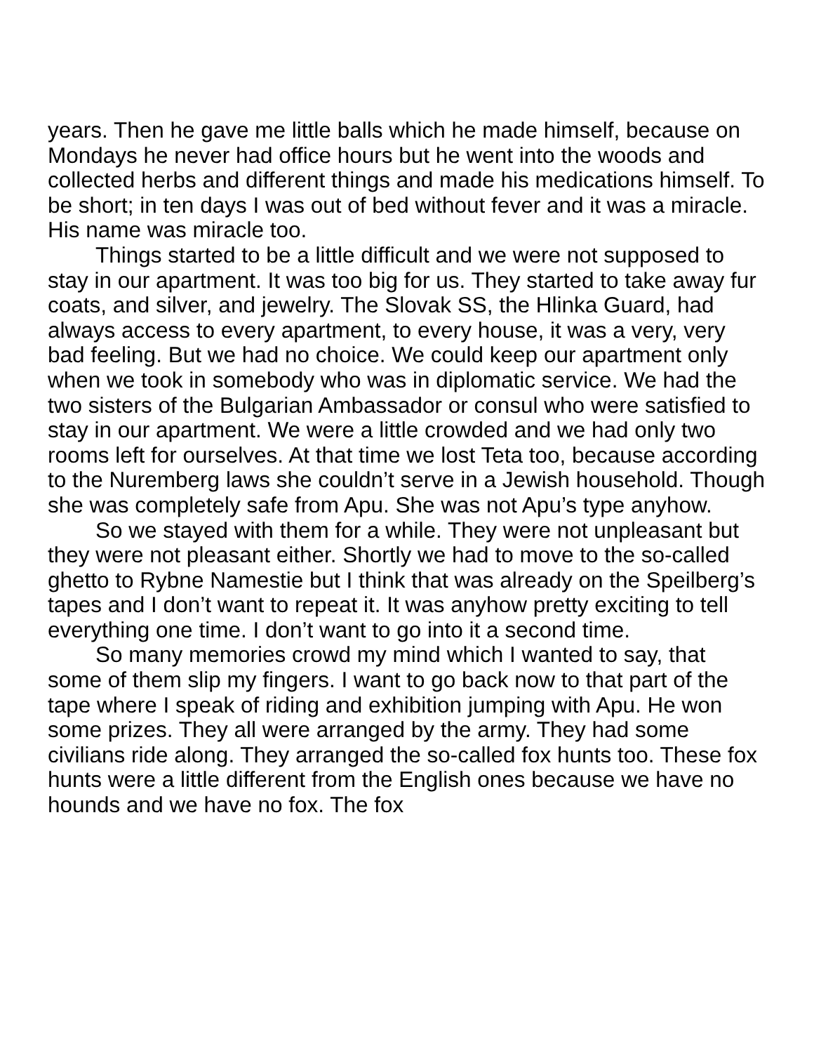years. Then he gave me little balls which he made himself, because on Mondays he never had office hours but he went into the woods and collected herbs and different things and made his medications himself. To be short; in ten days I was out of bed without fever and it was a miracle. His name was miracle too.
Things started to be a little difficult and we were not supposed to stay in our apartment. It was too big for us. They started to take away fur coats, and silver, and jewelry. The Slovak SS, the Hlinka Guard, had always access to every apartment, to every house, it was a very, very bad feeling. But we had no choice. We could keep our apartment only when we took in somebody who was in diplomatic service. We had the two sisters of the Bulgarian Ambassador or consul who were satisfied to stay in our apartment. We were a little crowded and we had only two rooms left for ourselves. At that time we lost Teta too, because according to the Nuremberg laws she couldn’t serve in a Jewish household. Though she was completely safe from Apu. She was not Apu’s type anyhow.
So we stayed with them for a while. They were not unpleasant but they were not pleasant either. Shortly we had to move to the so-called ghetto to Rybne Namestie but I think that was already on the Speilberg’s tapes and I don’t want to repeat it. It was anyhow pretty exciting to tell everything one time. I don’t want to go into it a second time.
So many memories crowd my mind which I wanted to say, that some of them slip my fingers. I want to go back now to that part of the tape where I speak of riding and exhibition jumping with Apu. He won some prizes. They all were arranged by the army. They had some civilians ride along. They arranged the so-called fox hunts too. These fox hunts were a little different from the English ones because we have no hounds and we have no fox. The fox